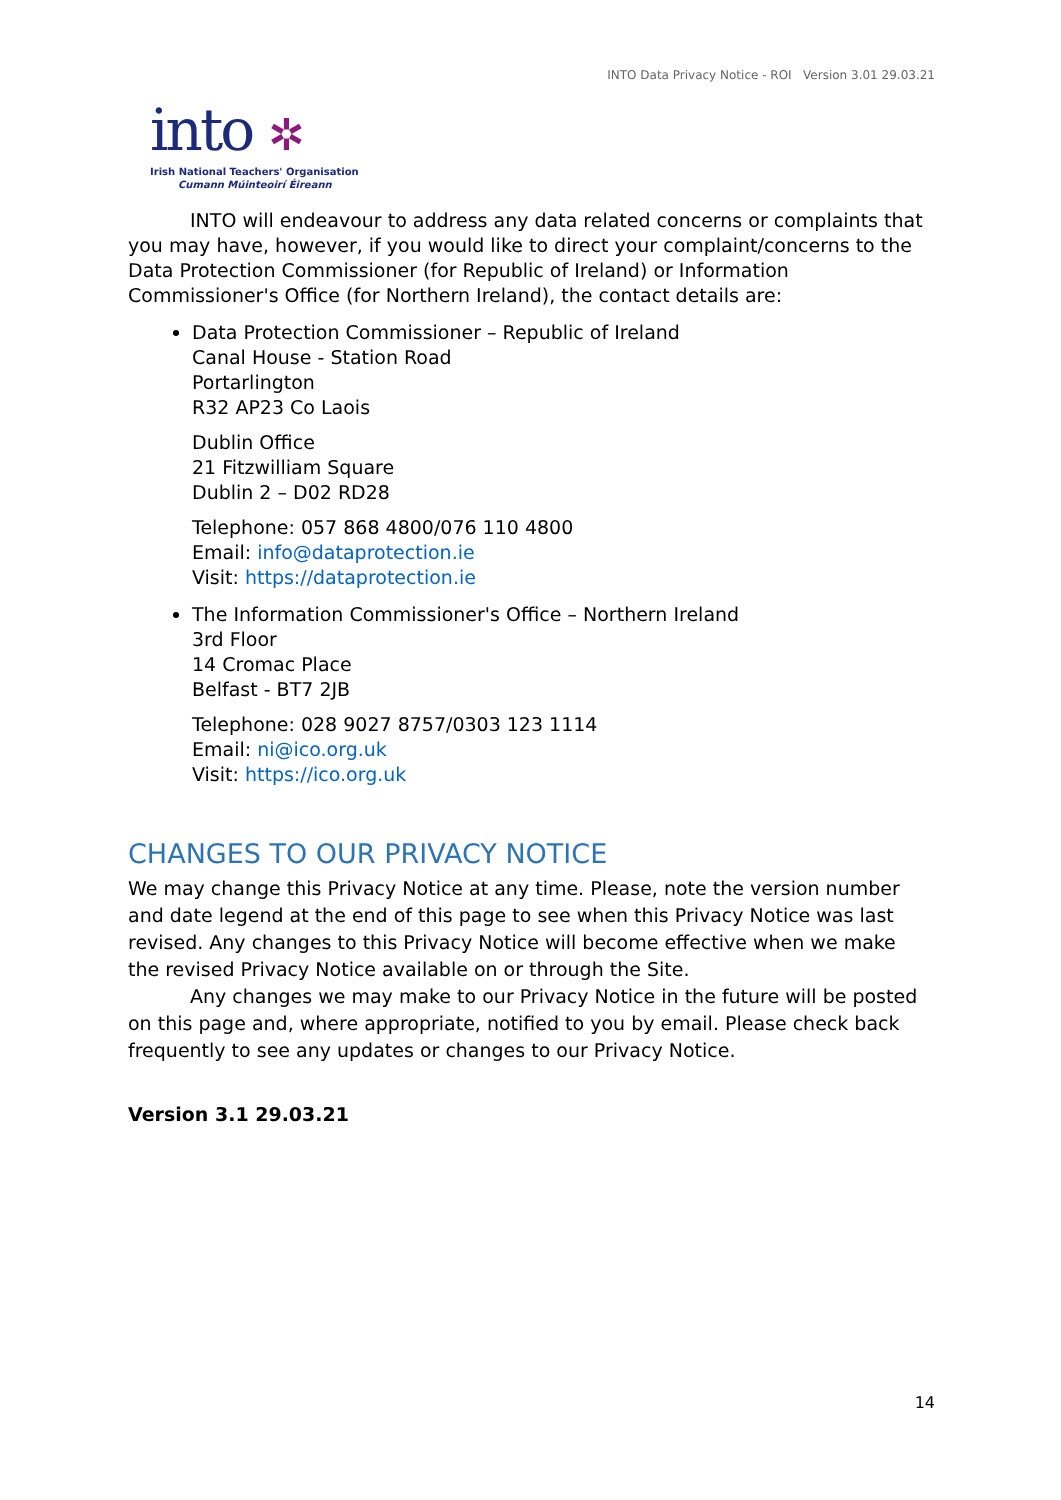INTO Data Privacy Notice - ROI Version 3.01 29.03.21
into ✲
Irish National Teachers' Organisation
Cumann Múinteoirí Éireann
INTO will endeavour to address any data related concerns or complaints that you may have, however, if you would like to direct your complaint/concerns to the Data Protection Commissioner (for Republic of Ireland) or Information Commissioner's Office (for Northern Ireland), the contact details are:
Data Protection Commissioner – Republic of Ireland
Canal House - Station Road
Portarlington
R32 AP23 Co Laois
Dublin Office
21 Fitzwilliam Square
Dublin 2 – D02 RD28
Telephone: 057 868 4800/076 110 4800
Email: info@dataprotection.ie
Visit: https://dataprotection.ie
The Information Commissioner's Office – Northern Ireland
3rd Floor
14 Cromac Place
Belfast - BT7 2JB
Telephone: 028 9027 8757/0303 123 1114
Email: ni@ico.org.uk
Visit: https://ico.org.uk
CHANGES TO OUR PRIVACY NOTICE
We may change this Privacy Notice at any time. Please, note the version number and date legend at the end of this page to see when this Privacy Notice was last revised. Any changes to this Privacy Notice will become effective when we make the revised Privacy Notice available on or through the Site.
Any changes we may make to our Privacy Notice in the future will be posted on this page and, where appropriate, notified to you by email. Please check back frequently to see any updates or changes to our Privacy Notice.
Version 3.1 29.03.21
14